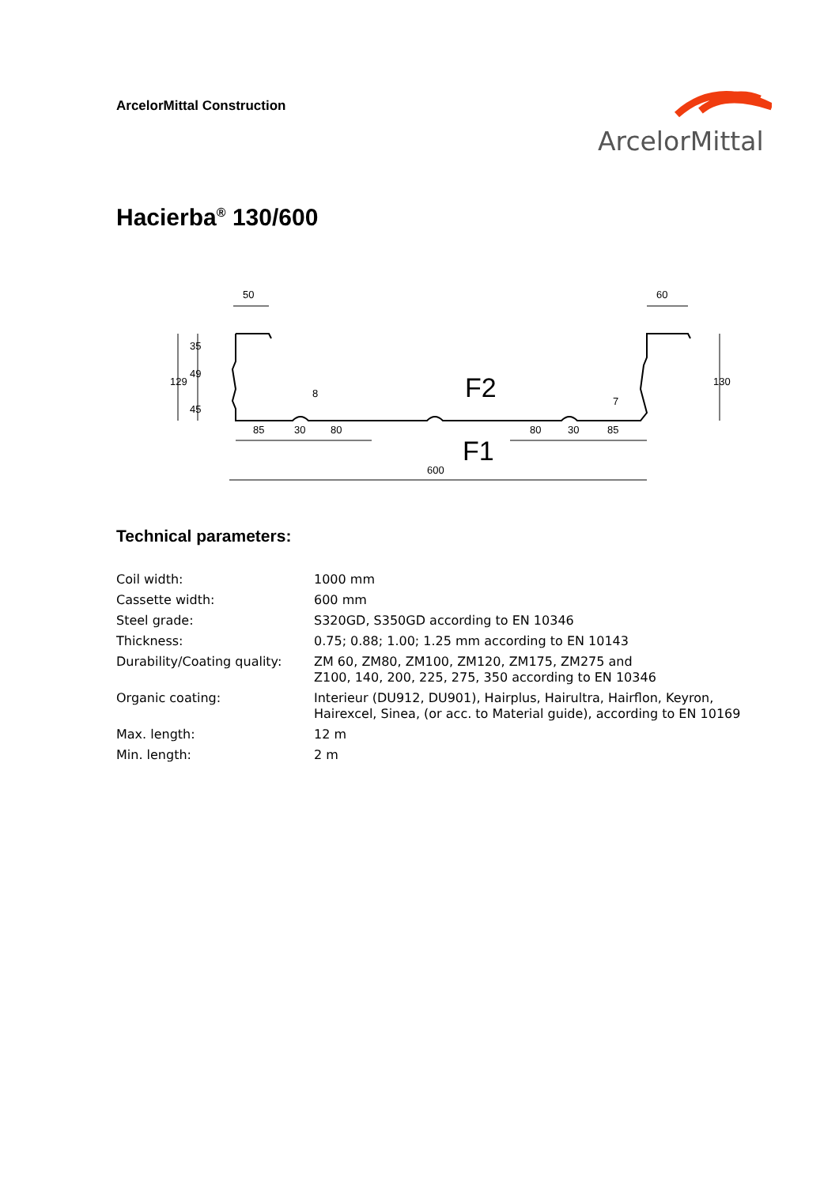ArcelorMittal Construction
ArcelorMittal
Hacierba<sup>®</sup> 130/600
50
60
F2
F1
600
85
30
80
80
30
85
7
8
129
35
49
45
130
Technical parameters:
| Coil width: | 1000 mm |
| Cassette width: | 600 mm |
| Steel grade: | S320GD, S350GD according to EN 10346 |
| Thickness: | 0.75; 0.88; 1.00; 1.25 mm according to EN 10143 |
| Durability/Coating quality: | ZM 60, ZM80, ZM100, ZM120, ZM175, ZM275 and Z100, 140, 200, 225, 275, 350 according to EN 10346 |
| Organic coating: | Interieur (DU912, DU901), Hairplus, Hairultra, Hairflon, Keyron, Hairexcel, Sinea, (or acc. to Material guide), according to EN 10169 |
| Max. length: | 12 m |
| Min. length: | 2 m |